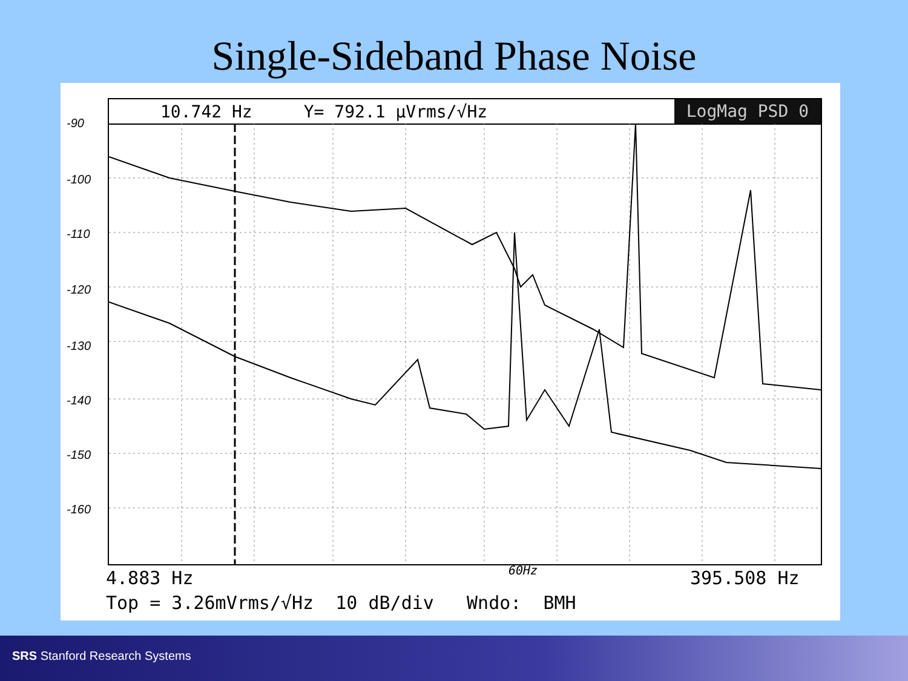Single-Sideband Phase Noise
10.742 Hz Y= 792.1 µVrms/√Hz LogMag PSD 0
-90
-100
-110
-120
-130
-140
-150
-160
4.883 Hz 395.508 Hz
60Hz
Top = 3.26mVrms/√Hz 10 dB/div Wndo: BMH
SRS Stanford Research Systems